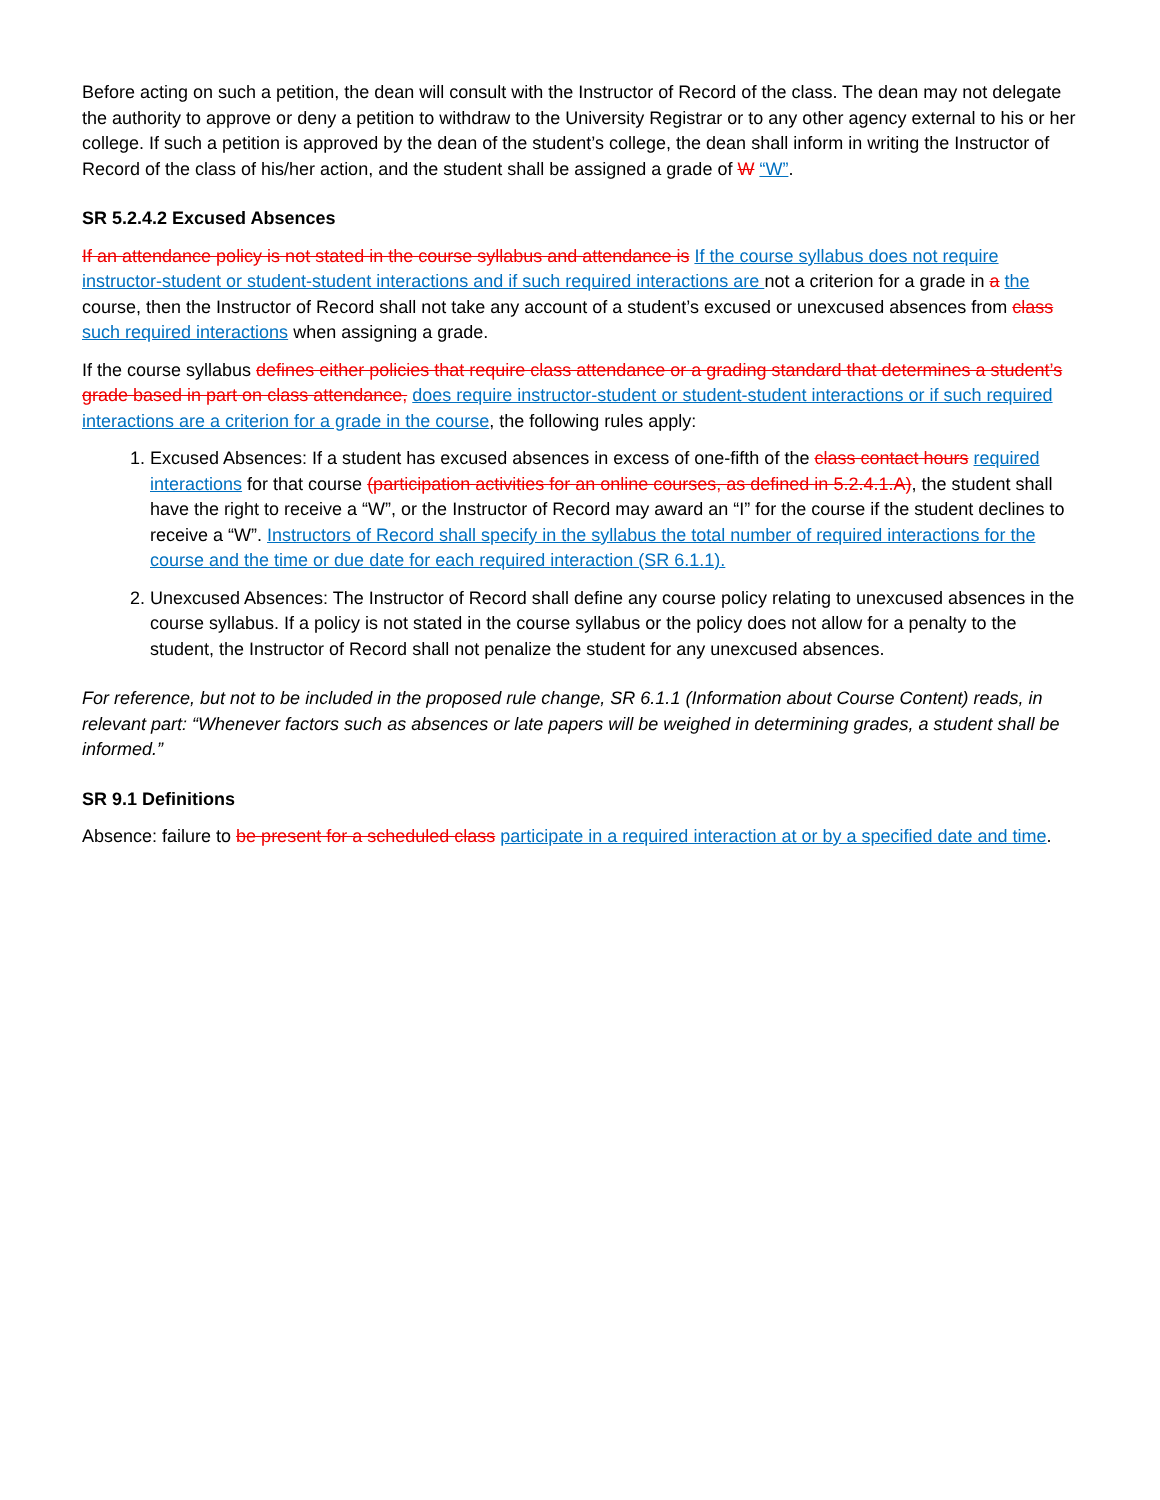Before acting on such a petition, the dean will consult with the Instructor of Record of the class. The dean may not delegate the authority to approve or deny a petition to withdraw to the University Registrar or to any other agency external to his or her college. If such a petition is approved by the dean of the student’s college, the dean shall inform in writing the Instructor of Record of the class of his/her action, and the student shall be assigned a grade of W “W”.
SR 5.2.4.2 Excused Absences
If an attendance policy is not stated in the course syllabus and attendance is If the course syllabus does not require instructor-student or student-student interactions and if such required interactions are not a criterion for a grade in a the course, then the Instructor of Record shall not take any account of a student’s excused or unexcused absences from class such required interactions when assigning a grade.
If the course syllabus defines either policies that require class attendance or a grading standard that determines a student’s grade based in part on class attendance, does require instructor-student or student-student interactions or if such required interactions are a criterion for a grade in the course, the following rules apply:
1. Excused Absences: If a student has excused absences in excess of one-fifth of the class contact hours required interactions for that course (participation activities for an online courses, as defined in 5.2.4.1.A), the student shall have the right to receive a “W”, or the Instructor of Record may award an “I” for the course if the student declines to receive a “W”. Instructors of Record shall specify in the syllabus the total number of required interactions for the course and the time or due date for each required interaction (SR 6.1.1).
2. Unexcused Absences: The Instructor of Record shall define any course policy relating to unexcused absences in the course syllabus. If a policy is not stated in the course syllabus or the policy does not allow for a penalty to the student, the Instructor of Record shall not penalize the student for any unexcused absences.
For reference, but not to be included in the proposed rule change, SR 6.1.1 (Information about Course Content) reads, in relevant part: “Whenever factors such as absences or late papers will be weighed in determining grades, a student shall be informed.”
SR 9.1 Definitions
Absence: failure to be present for a scheduled class participate in a required interaction at or by a specified date and time.